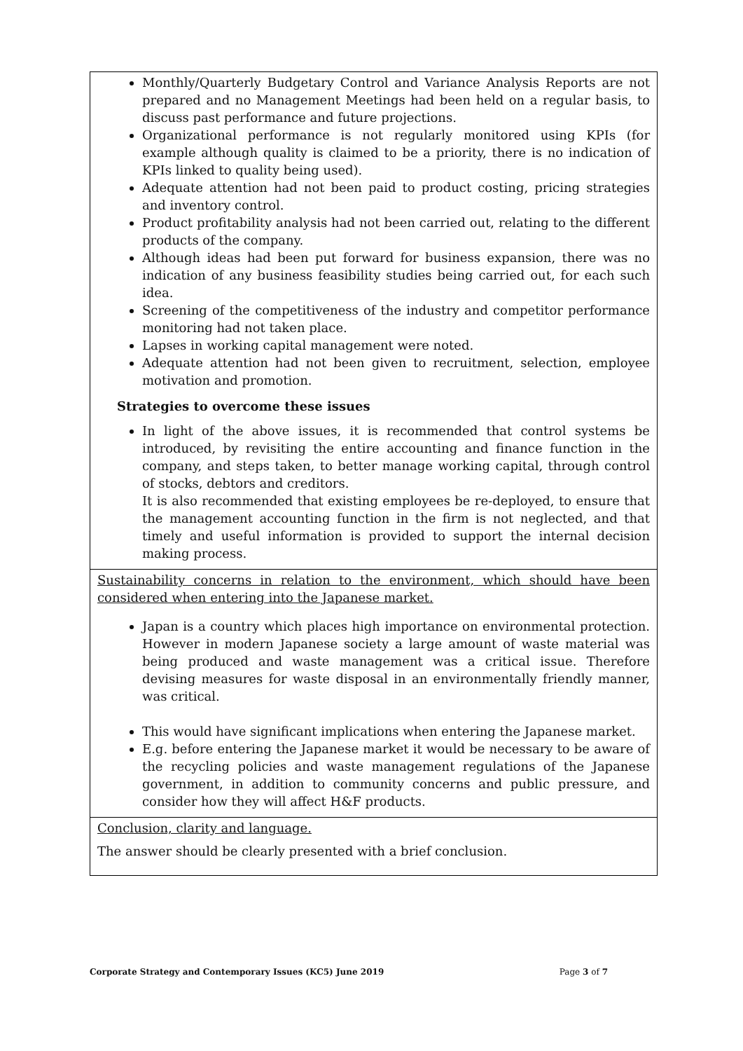| Monthly/Quarterly Budgetary Control and Variance Analysis Reports are not prepared and no Management Meetings had been held on a regular basis, to discuss past performance and future projections. Organizational performance is not regularly monitored using KPIs (for example although quality is claimed to be a priority, there is no indication of KPIs linked to quality being used). Adequate attention had not been paid to product costing, pricing strategies and inventory control. Product profitability analysis had not been carried out, relating to the different products of the company. Although ideas had been put forward for business expansion, there was no indication of any business feasibility studies being carried out, for each such idea. Screening of the competitiveness of the industry and competitor performance monitoring had not taken place. Lapses in working capital management were noted. Adequate attention had not been given to recruitment, selection, employee motivation and promotion. Strategies to overcome these issues In light of the above issues, it is recommended that control systems be introduced, by revisiting the entire accounting and finance function in the company, and steps taken, to better manage working capital, through control of stocks, debtors and creditors. It is also recommended that existing employees be re-deployed, to ensure that the management accounting function in the firm is not neglected, and that timely and useful information is provided to support the internal decision making process. |
| Sustainability concerns in relation to the environment, which should have been considered when entering into the Japanese market. Japan is a country which places high importance on environmental protection. However in modern Japanese society a large amount of waste material was being produced and waste management was a critical issue. Therefore devising measures for waste disposal in an environmentally friendly manner, was critical. This would have significant implications when entering the Japanese market. E.g. before entering the Japanese market it would be necessary to be aware of the recycling policies and waste management regulations of the Japanese government, in addition to community concerns and public pressure, and consider how they will affect H&F products. |
| Conclusion, clarity and language. The answer should be clearly presented with a brief conclusion. |
Corporate Strategy and Contemporary Issues (KC5) June 2019 Page 3 of 7